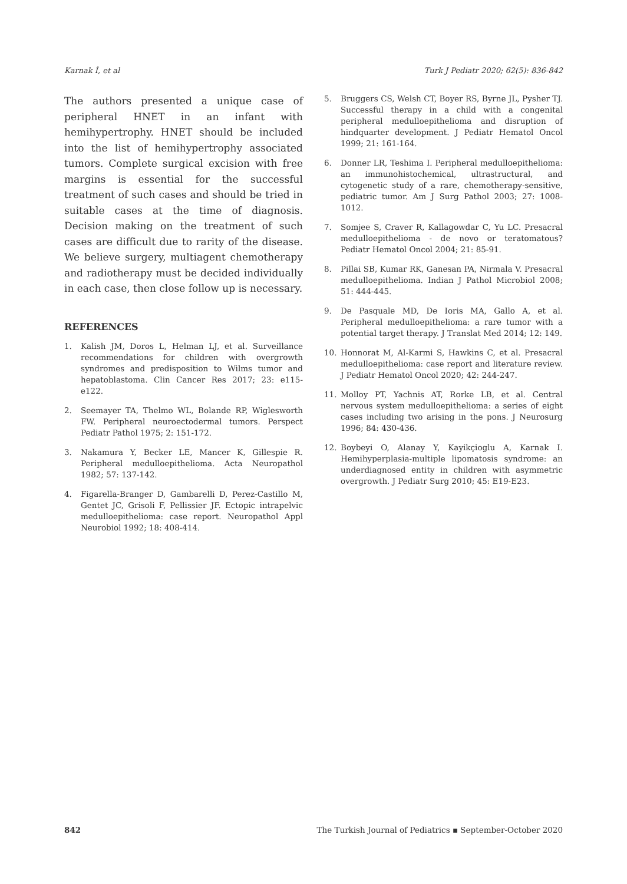Karnak İ, et al Turk J Pediatr 2020; 62(5): 836-842
The authors presented a unique case of peripheral HNET in an infant with hemihypertrophy. HNET should be included into the list of hemihypertrophy associated tumors. Complete surgical excision with free margins is essential for the successful treatment of such cases and should be tried in suitable cases at the time of diagnosis. Decision making on the treatment of such cases are difficult due to rarity of the disease. We believe surgery, multiagent chemotherapy and radiotherapy must be decided individually in each case, then close follow up is necessary.
REFERENCES
1. Kalish JM, Doros L, Helman LJ, et al. Surveillance recommendations for children with overgrowth syndromes and predisposition to Wilms tumor and hepatoblastoma. Clin Cancer Res 2017; 23: e115-e122.
2. Seemayer TA, Thelmo WL, Bolande RP, Wiglesworth FW. Peripheral neuroectodermal tumors. Perspect Pediatr Pathol 1975; 2: 151-172.
3. Nakamura Y, Becker LE, Mancer K, Gillespie R. Peripheral medulloepithelioma. Acta Neuropathol 1982; 57: 137-142.
4. Figarella-Branger D, Gambarelli D, Perez-Castillo M, Gentet JC, Grisoli F, Pellissier JF. Ectopic intrapelvic medulloepithelioma: case report. Neuropathol Appl Neurobiol 1992; 18: 408-414.
5. Bruggers CS, Welsh CT, Boyer RS, Byrne JL, Pysher TJ. Successful therapy in a child with a congenital peripheral medulloepithelioma and disruption of hindquarter development. J Pediatr Hematol Oncol 1999; 21: 161-164.
6. Donner LR, Teshima I. Peripheral medulloepithelioma: an immunohistochemical, ultrastructural, and cytogenetic study of a rare, chemotherapy-sensitive, pediatric tumor. Am J Surg Pathol 2003; 27: 1008-1012.
7. Somjee S, Craver R, Kallagowdar C, Yu LC. Presacral medulloepithelioma - de novo or teratomatous? Pediatr Hematol Oncol 2004; 21: 85-91.
8. Pillai SB, Kumar RK, Ganesan PA, Nirmala V. Presacral medulloepithelioma. Indian J Pathol Microbiol 2008; 51: 444-445.
9. De Pasquale MD, De Ioris MA, Gallo A, et al. Peripheral medulloepithelioma: a rare tumor with a potential target therapy. J Translat Med 2014; 12: 149.
10. Honnorat M, Al-Karmi S, Hawkins C, et al. Presacral medulloepithelioma: case report and literature review. J Pediatr Hematol Oncol 2020; 42: 244-247.
11. Molloy PT, Yachnis AT, Rorke LB, et al. Central nervous system medulloepithelioma: a series of eight cases including two arising in the pons. J Neurosurg 1996; 84: 430-436.
12. Boybeyi O, Alanay Y, Kayikçioglu A, Karnak I. Hemihyperplasia-multiple lipomatosis syndrome: an underdiagnosed entity in children with asymmetric overgrowth. J Pediatr Surg 2010; 45: E19-E23.
842 The Turkish Journal of Pediatrics ▪ September-October 2020